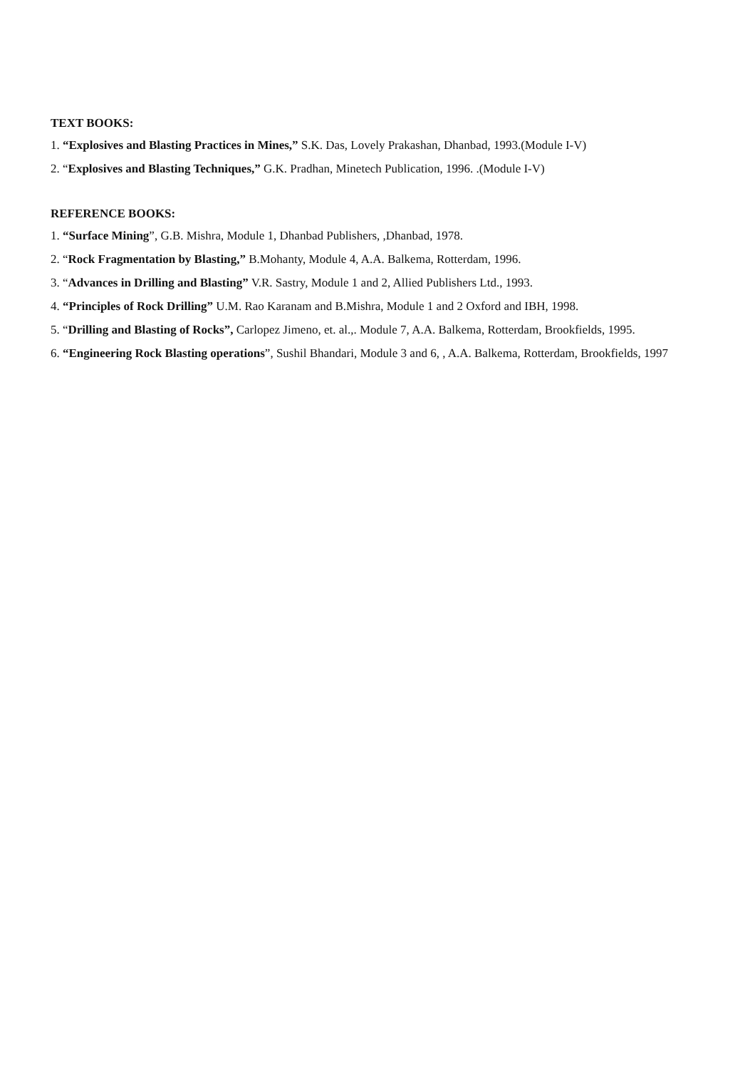TEXT BOOKS:
1. “Explosives and Blasting Practices in Mines,” S.K. Das, Lovely Prakashan, Dhanbad, 1993.(Module I-V)
2. “Explosives and Blasting Techniques,” G.K. Pradhan, Minetech Publication, 1996. .(Module I-V)
REFERENCE BOOKS:
1. “Surface Mining”, G.B. Mishra, Module 1, Dhanbad Publishers, ,Dhanbad, 1978.
2. “Rock Fragmentation by Blasting,” B.Mohanty, Module 4, A.A. Balkema, Rotterdam, 1996.
3. “Advances in Drilling and Blasting” V.R. Sastry, Module 1 and 2, Allied Publishers Ltd., 1993.
4. “Principles of Rock Drilling” U.M. Rao Karanam and B.Mishra, Module 1 and 2 Oxford and IBH, 1998.
5. “Drilling and Blasting of Rocks”, Carlopez Jimeno, et. al.,. Module 7, A.A. Balkema, Rotterdam, Brookfields, 1995.
6. “Engineering Rock Blasting operations”, Sushil Bhandari, Module 3 and 6, , A.A. Balkema, Rotterdam, Brookfields, 1997